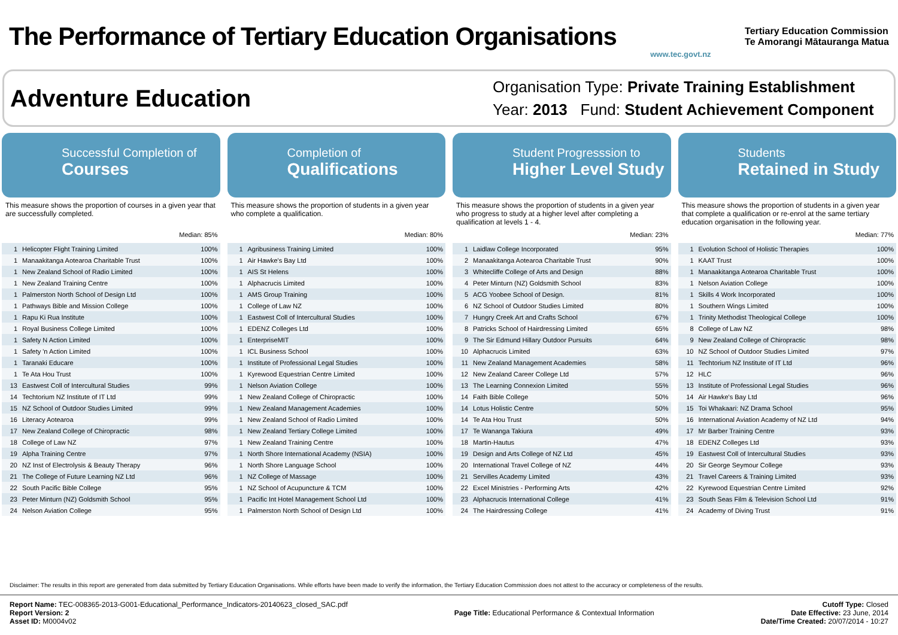The Performance of Tertiary Education Organisations
www.tec.govt.nz
Tertiary Education Commission
Te Amorangi Mātauranga Matua
Adventure Education
Organisation Type: Private Training Establishment
Year: 2013 Fund: Student Achievement Component
Successful Completion of
Courses
This measure shows the proportion of courses in a given year that are successfully completed.
Median: 85%
| 1 | Helicopter Flight Training Limited | 100% |
| 1 | Manaakitanga Aotearoa Charitable Trust | 100% |
| 1 | New Zealand School of Radio Limited | 100% |
| 1 | New Zealand Training Centre | 100% |
| 1 | Palmerston North School of Design Ltd | 100% |
| 1 | Pathways Bible and Mission College | 100% |
| 1 | Rapu Ki Rua Institute | 100% |
| 1 | Royal Business College Limited | 100% |
| 1 | Safety N Action Limited | 100% |
| 1 | Safety 'n Action Limited | 100% |
| 1 | Taranaki Educare | 100% |
| 1 | Te Ata Hou Trust | 100% |
| 13 | Eastwest Coll of Intercultural Studies | 99% |
| 14 | Techtorium NZ Institute of IT Ltd | 99% |
| 15 | NZ School of Outdoor Studies Limited | 99% |
| 16 | Literacy Aotearoa | 99% |
| 17 | New Zealand College of Chiropractic | 98% |
| 18 | College of Law NZ | 97% |
| 19 | Alpha Training Centre | 97% |
| 20 | NZ Inst of Electrolysis & Beauty Therapy | 96% |
| 21 | The College of Future Learning NZ Ltd | 96% |
| 22 | South Pacific Bible College | 95% |
| 23 | Peter Minturn (NZ) Goldsmith School | 95% |
| 24 | Nelson Aviation College | 95% |
Completion of
Qualifications
This measure shows the proportion of students in a given year who complete a qualification.
Median: 80%
| 1 | Agribusiness Training Limited | 100% |
| 1 | Air Hawke's Bay Ltd | 100% |
| 1 | AIS St Helens | 100% |
| 1 | Alphacrucis Limited | 100% |
| 1 | AMS Group Training | 100% |
| 1 | College of Law NZ | 100% |
| 1 | Eastwest Coll of Intercultural Studies | 100% |
| 1 | EDENZ Colleges Ltd | 100% |
| 1 | EnterpriseMIT | 100% |
| 1 | ICL Business School | 100% |
| 1 | Institute of Professional Legal Studies | 100% |
| 1 | Kyrewood Equestrian Centre Limited | 100% |
| 1 | Nelson Aviation College | 100% |
| 1 | New Zealand College of Chiropractic | 100% |
| 1 | New Zealand Management Academies | 100% |
| 1 | New Zealand School of Radio Limited | 100% |
| 1 | New Zealand Tertiary College Limited | 100% |
| 1 | New Zealand Training Centre | 100% |
| 1 | North Shore International Academy (NSIA) | 100% |
| 1 | North Shore Language School | 100% |
| 1 | NZ College of Massage | 100% |
| 1 | NZ School of Acupuncture & TCM | 100% |
| 1 | Pacific Int Hotel Management School Ltd | 100% |
| 1 | Palmerston North School of Design Ltd | 100% |
Student Progresssion to
Higher Level Study
This measure shows the proportion of students in a given year who progress to study at a higher level after completing a qualification at levels 1 - 4.
Median: 23%
| 1 | Laidlaw College Incorporated | 95% |
| 2 | Manaakitanga Aotearoa Charitable Trust | 90% |
| 3 | Whitecliffe College of Arts and Design | 88% |
| 4 | Peter Minturn (NZ) Goldsmith School | 83% |
| 5 | ACG Yoobee School of Design. | 81% |
| 6 | NZ School of Outdoor Studies Limited | 80% |
| 7 | Hungry Creek Art and Crafts School | 67% |
| 8 | Patricks School of Hairdressing Limited | 65% |
| 9 | The Sir Edmund Hillary Outdoor Pursuits | 64% |
| 10 | Alphacrucis Limited | 63% |
| 11 | New Zealand Management Academies | 58% |
| 12 | New Zealand Career College Ltd | 57% |
| 13 | The Learning Connexion Limited | 55% |
| 14 | Faith Bible College | 50% |
| 14 | Lotus Holistic Centre | 50% |
| 14 | Te Ata Hou Trust | 50% |
| 17 | Te Wananga Takiura | 49% |
| 18 | Martin-Hautus | 47% |
| 19 | Design and Arts College of NZ Ltd | 45% |
| 20 | International Travel College of NZ | 44% |
| 21 | Servilles Academy Limited | 43% |
| 22 | Excel Ministries - Performing Arts | 42% |
| 23 | Alphacrucis International College | 41% |
| 24 | The Hairdressing College | 41% |
Students
Retained in Study
This measure shows the proportion of students in a given year that complete a qualification or re-enrol at the same tertiary education organisation in the following year.
Median: 77%
| 1 | Evolution School of Holistic Therapies | 100% |
| 1 | KAAT Trust | 100% |
| 1 | Manaakitanga Aotearoa Charitable Trust | 100% |
| 1 | Nelson Aviation College | 100% |
| 1 | Skills 4 Work Incorporated | 100% |
| 1 | Southern Wings Limited | 100% |
| 1 | Trinity Methodist Theological College | 100% |
| 8 | College of Law NZ | 98% |
| 9 | New Zealand College of Chiropractic | 98% |
| 10 | NZ School of Outdoor Studies Limited | 97% |
| 11 | Techtorium NZ Institute of IT Ltd | 96% |
| 12 | HLC | 96% |
| 13 | Institute of Professional Legal Studies | 96% |
| 14 | Air Hawke's Bay Ltd | 96% |
| 15 | Toi Whakaari: NZ Drama School | 95% |
| 16 | International Aviation Academy of NZ Ltd | 94% |
| 17 | Mr Barber Training Centre | 93% |
| 18 | EDENZ Colleges Ltd | 93% |
| 19 | Eastwest Coll of Intercultural Studies | 93% |
| 20 | Sir George Seymour College | 93% |
| 21 | Travel Careers & Training Limited | 93% |
| 22 | Kyrewood Equestrian Centre Limited | 92% |
| 23 | South Seas Film & Television School Ltd | 91% |
| 24 | Academy of Diving Trust | 91% |
Disclaimer: The results in this report are generated from data submitted by Tertiary Education Organisations. While efforts have been made to verify the information, the Tertiary Education Commission does not attest to the accuracy or completeness of the results.
Report Name: TEC-008365-2013-G001-Educational_Performance_Indicators-20140623_closed_SAC.pdf
Report Version: 2
Asset ID: M0004v02
Page Title: Educational Performance & Contextual Information
Cutoff Type: Closed
Date Effective: 23 June, 2014
Date/Time Created: 20/07/2014 - 10:27